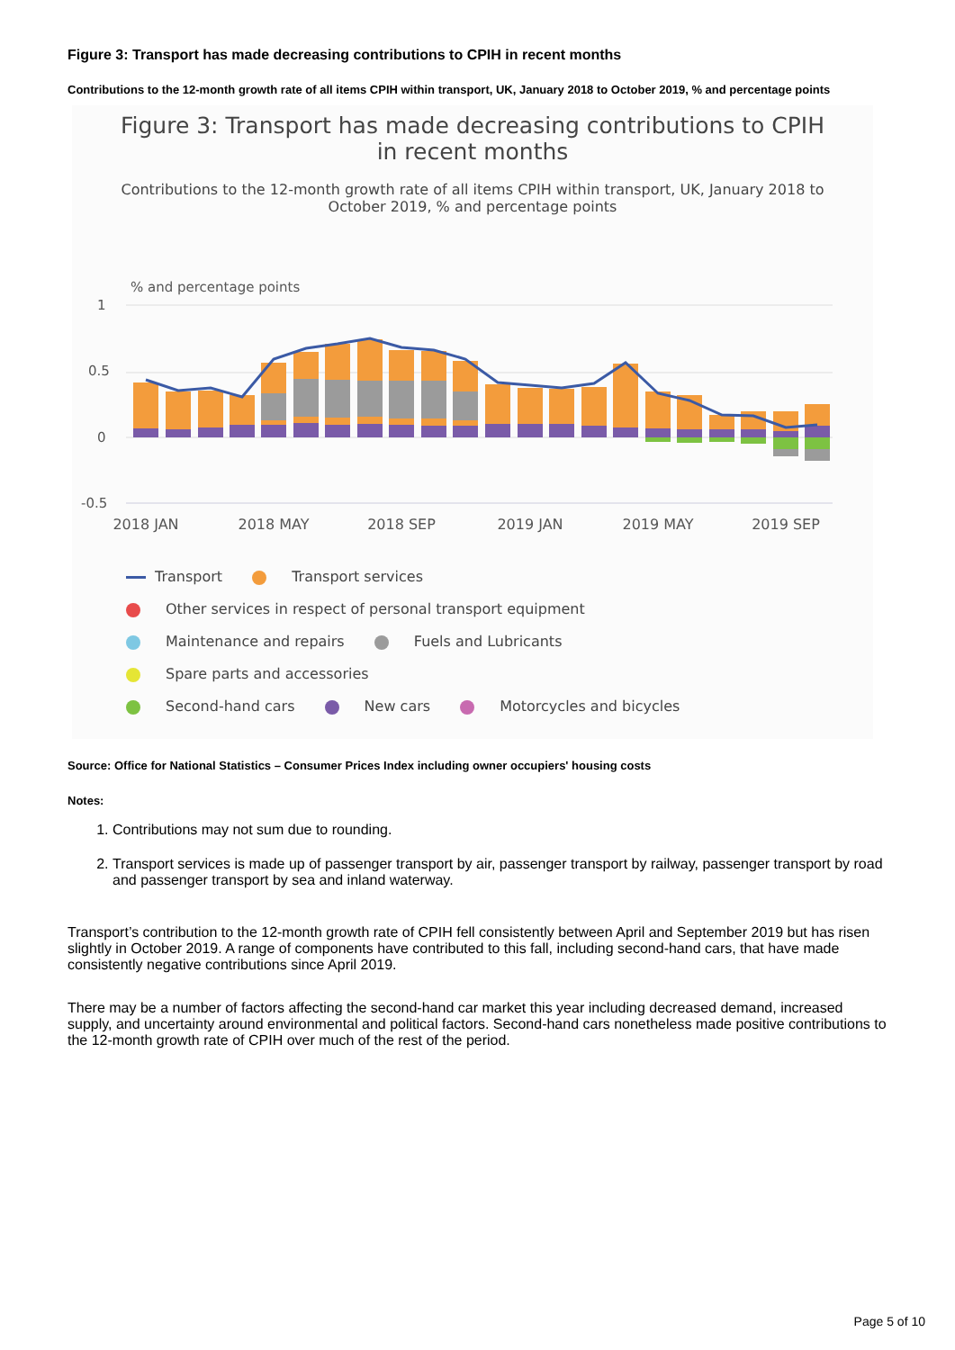Figure 3: Transport has made decreasing contributions to CPIH in recent months
Contributions to the 12-month growth rate of all items CPIH within transport, UK, January 2018 to October 2019, % and percentage points
Figure 3: Transport has made decreasing contributions to CPIH in recent months
Contributions to the 12-month growth rate of all items CPIH within transport, UK, January 2018 to October 2019, % and percentage points
% and percentage points
1
0.5
0
-0.5
2018 JAN
2018 MAY
2018 SEP
2019 JAN
2019 MAY
2019 SEP
Transport Transport services
Other services in respect of personal transport equipment
Maintenance and repairs Fuels and Lubricants Spare parts and accessories
Second-hand cars New cars Motorcycles and bicycles
Source: Office for National Statistics – Consumer Prices Index including owner occupiers' housing costs
Notes:
1. Contributions may not sum due to rounding.
2. Transport services is made up of passenger transport by air, passenger transport by railway, passenger transport by road and passenger transport by sea and inland waterway.
Transport’s contribution to the 12-month growth rate of CPIH fell consistently between April and September 2019 but has risen slightly in October 2019. A range of components have contributed to this fall, including second-hand cars, that have made consistently negative contributions since April 2019.
There may be a number of factors affecting the second-hand car market this year including decreased demand, increased supply, and uncertainty around environmental and political factors. Second-hand cars nonetheless made positive contributions to the 12-month growth rate of CPIH over much of the rest of the period.
Page 5 of 10